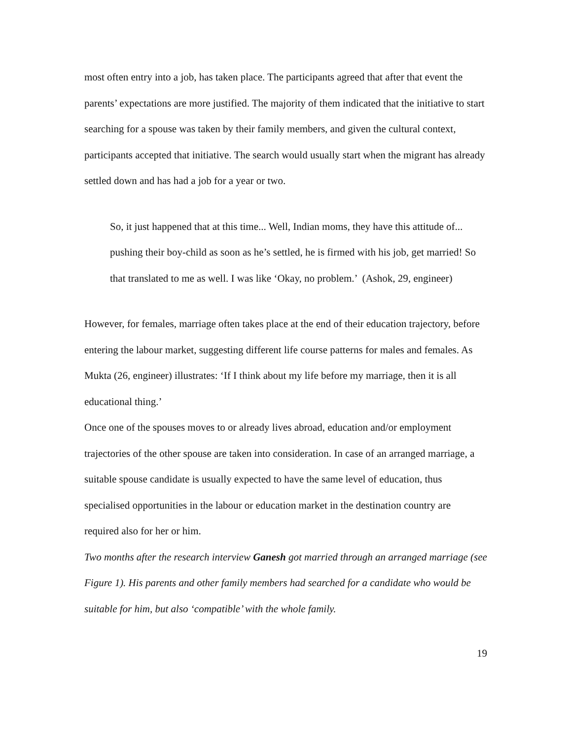most often entry into a job, has taken place. The participants agreed that after that event the parents’ expectations are more justified. The majority of them indicated that the initiative to start searching for a spouse was taken by their family members, and given the cultural context, participants accepted that initiative. The search would usually start when the migrant has already settled down and has had a job for a year or two.
So, it just happened that at this time... Well, Indian moms, they have this attitude of... pushing their boy-child as soon as he’s settled, he is firmed with his job, get married! So that translated to me as well. I was like ‘Okay, no problem.’ (Ashok, 29, engineer)
However, for females, marriage often takes place at the end of their education trajectory, before entering the labour market, suggesting different life course patterns for males and females. As Mukta (26, engineer) illustrates: ‘If I think about my life before my marriage, then it is all educational thing.’
Once one of the spouses moves to or already lives abroad, education and/or employment trajectories of the other spouse are taken into consideration. In case of an arranged marriage, a suitable spouse candidate is usually expected to have the same level of education, thus specialised opportunities in the labour or education market in the destination country are required also for her or him.
Two months after the research interview Ganesh got married through an arranged marriage (see Figure 1). His parents and other family members had searched for a candidate who would be suitable for him, but also ‘compatible’ with the whole family.
19